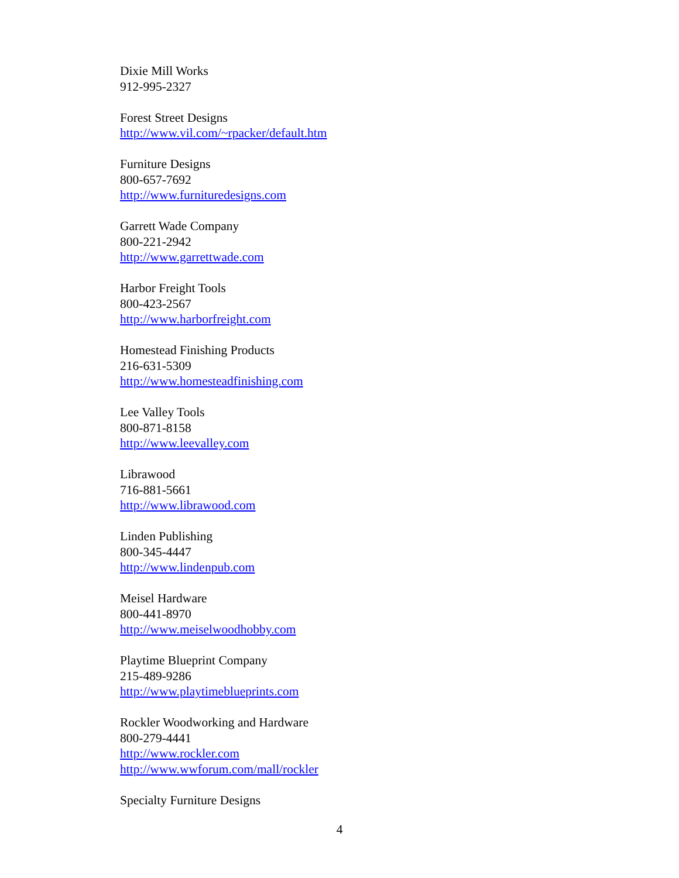Dixie Mill Works
912-995-2327
Forest Street Designs
http://www.vil.com/~rpacker/default.htm
Furniture Designs
800-657-7692
http://www.furnituredesigns.com
Garrett Wade Company
800-221-2942
http://www.garrettwade.com
Harbor Freight Tools
800-423-2567
http://www.harborfreight.com
Homestead Finishing Products
216-631-5309
http://www.homesteadfinishing.com
Lee Valley Tools
800-871-8158
http://www.leevalley.com
Librawood
716-881-5661
http://www.librawood.com
Linden Publishing
800-345-4447
http://www.lindenpub.com
Meisel Hardware
800-441-8970
http://www.meiselwoodhobby.com
Playtime Blueprint Company
215-489-9286
http://www.playtimeblueprints.com
Rockler Woodworking and Hardware
800-279-4441
http://www.rockler.com
http://www.wwforum.com/mall/rockler
Specialty Furniture Designs
4